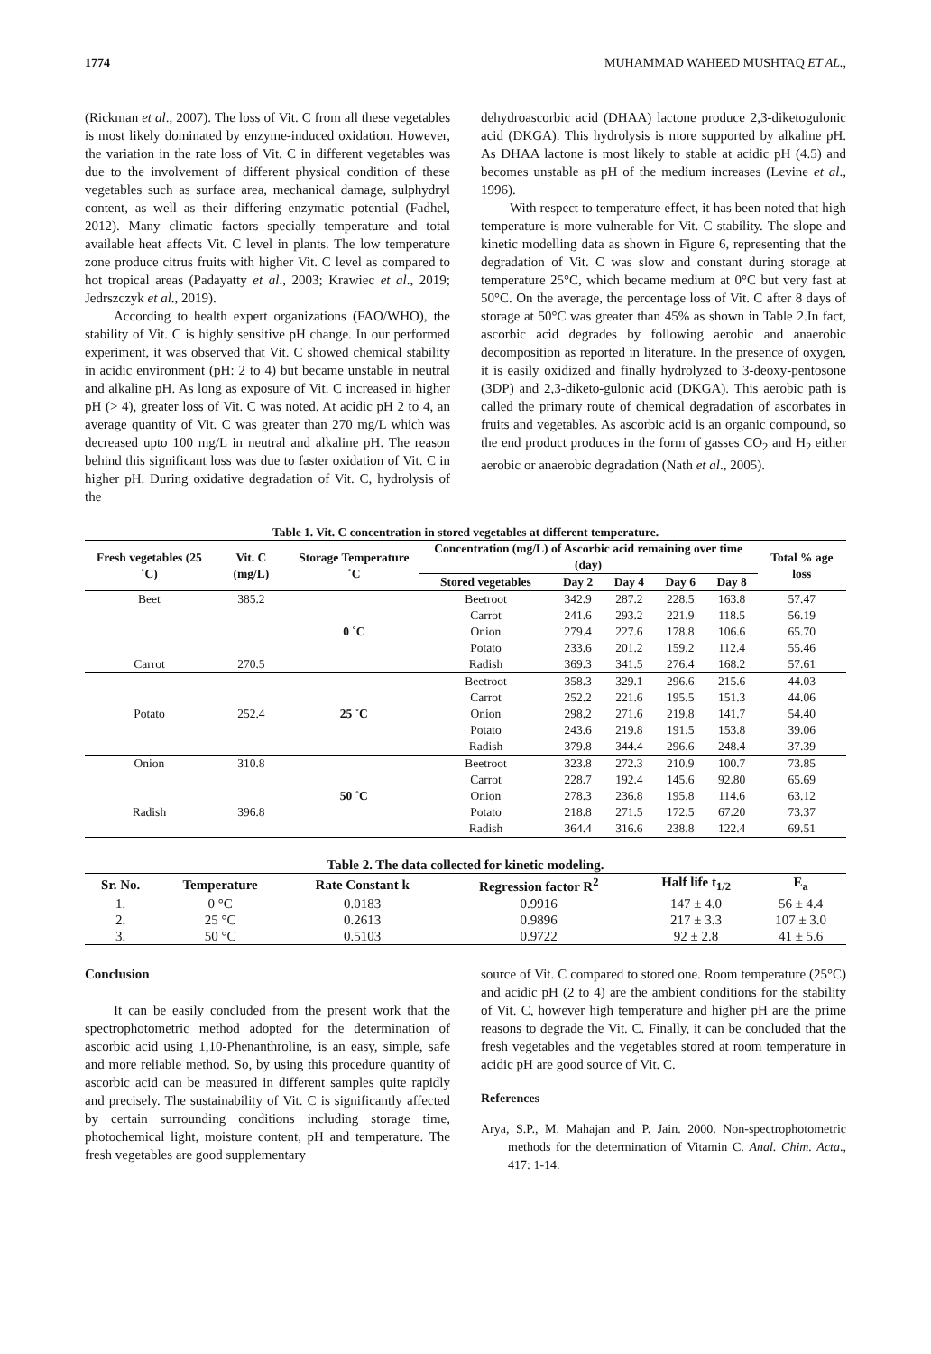1774 MUHAMMAD WAHEED MUSHTAQ ET AL.,
(Rickman et al., 2007). The loss of Vit. C from all these vegetables is most likely dominated by enzyme-induced oxidation. However, the variation in the rate loss of Vit. C in different vegetables was due to the involvement of different physical condition of these vegetables such as surface area, mechanical damage, sulphydryl content, as well as their differing enzymatic potential (Fadhel, 2012). Many climatic factors specially temperature and total available heat affects Vit. C level in plants. The low temperature zone produce citrus fruits with higher Vit. C level as compared to hot tropical areas (Padayatty et al., 2003; Krawiec et al., 2019; Jedrszczyk et al., 2019).
According to health expert organizations (FAO/WHO), the stability of Vit. C is highly sensitive pH change. In our performed experiment, it was observed that Vit. C showed chemical stability in acidic environment (pH: 2 to 4) but became unstable in neutral and alkaline pH. As long as exposure of Vit. C increased in higher pH (> 4), greater loss of Vit. C was noted. At acidic pH 2 to 4, an average quantity of Vit. C was greater than 270 mg/L which was decreased upto 100 mg/L in neutral and alkaline pH. The reason behind this significant loss was due to faster oxidation of Vit. C in higher pH. During oxidative degradation of Vit. C, hydrolysis of the
dehydroascorbic acid (DHAA) lactone produce 2,3-diketogulonic acid (DKGA). This hydrolysis is more supported by alkaline pH. As DHAA lactone is most likely to stable at acidic pH (4.5) and becomes unstable as pH of the medium increases (Levine et al., 1996).
With respect to temperature effect, it has been noted that high temperature is more vulnerable for Vit. C stability. The slope and kinetic modelling data as shown in Figure 6, representing that the degradation of Vit. C was slow and constant during storage at temperature 25°C, which became medium at 0°C but very fast at 50°C. On the average, the percentage loss of Vit. C after 8 days of storage at 50°C was greater than 45% as shown in Table 2.In fact, ascorbic acid degrades by following aerobic and anaerobic decomposition as reported in literature. In the presence of oxygen, it is easily oxidized and finally hydrolyzed to 3-deoxy-pentosone (3DP) and 2,3-diketo-gulonic acid (DKGA). This aerobic path is called the primary route of chemical degradation of ascorbates in fruits and vegetables. As ascorbic acid is an organic compound, so the end product produces in the form of gasses CO<sub>2</sub> and H<sub>2</sub> either aerobic or anaerobic degradation (Nath et al., 2005).
Table 1. Vit. C concentration in stored vegetables at different temperature.
| Fresh vegetables (25 ˚C) | Vit. C (mg/L) | Storage Temperature ˚C | Concentration (mg/L) of Ascorbic acid remaining over time (day) | | | | | Total % age loss |
| --- | --- | --- | --- | --- | --- | --- | --- | --- |
| | | | Stored vegetables | Day 2 | Day 4 | Day 6 | Day 8 | |
| Beet | 385.2 | 0 ˚C | Beetroot | 342.9 | 287.2 | 228.5 | 163.8 | 57.47 |
| | | | Carrot | 241.6 | 293.2 | 221.9 | 118.5 | 56.19 |
| | | | Onion | 279.4 | 227.6 | 178.8 | 106.6 | 65.70 |
| | | | Potato | 233.6 | 201.2 | 159.2 | 112.4 | 55.46 |
| Carrot | 270.5 | | Radish | 369.3 | 341.5 | 276.4 | 168.2 | 57.61 |
| | | 25 ˚C | Beetroot | 358.3 | 329.1 | 296.6 | 215.6 | 44.03 |
| | | | Carrot | 252.2 | 221.6 | 195.5 | 151.3 | 44.06 |
| Potato | 252.4 | | Onion | 298.2 | 271.6 | 219.8 | 141.7 | 54.40 |
| | | | Potato | 243.6 | 219.8 | 191.5 | 153.8 | 39.06 |
| | | | Radish | 379.8 | 344.4 | 296.6 | 248.4 | 37.39 |
| Onion | 310.8 | 50 ˚C | Beetroot | 323.8 | 272.3 | 210.9 | 100.7 | 73.85 |
| | | | Carrot | 228.7 | 192.4 | 145.6 | 92.80 | 65.69 |
| | | | Onion | 278.3 | 236.8 | 195.8 | 114.6 | 63.12 |
| Radish | 396.8 | | Potato | 218.8 | 271.5 | 172.5 | 67.20 | 73.37 |
| | | | Radish | 364.4 | 316.6 | 238.8 | 122.4 | 69.51 |
Table 2. The data collected for kinetic modeling.
| Sr. No. | Temperature | Rate Constant k | Regression factor R<sup>2</sup> | Half life t<sub>1/2</sub> | E<sub>a</sub> |
| --- | --- | --- | --- | --- | --- |
| 1. | 0 °C | 0.0183 | 0.9916 | 147 ± 4.0 | 56 ± 4.4 |
| 2. | 25 °C | 0.2613 | 0.9896 | 217 ± 3.3 | 107 ± 3.0 |
| 3. | 50 °C | 0.5103 | 0.9722 | 92 ± 2.8 | 41 ± 5.6 |
Conclusion
It can be easily concluded from the present work that the spectrophotometric method adopted for the determination of ascorbic acid using 1,10-Phenanthroline, is an easy, simple, safe and more reliable method. So, by using this procedure quantity of ascorbic acid can be measured in different samples quite rapidly and precisely. The sustainability of Vit. C is significantly affected by certain surrounding conditions including storage time, photochemical light, moisture content, pH and temperature. The fresh vegetables are good supplementary
source of Vit. C compared to stored one. Room temperature (25°C) and acidic pH (2 to 4) are the ambient conditions for the stability of Vit. C, however high temperature and higher pH are the prime reasons to degrade the Vit. C. Finally, it can be concluded that the fresh vegetables and the vegetables stored at room temperature in acidic pH are good source of Vit. C.
References
Arya, S.P., M. Mahajan and P. Jain. 2000. Non-spectrophotometric methods for the determination of Vitamin C. Anal. Chim. Acta., 417: 1-14.